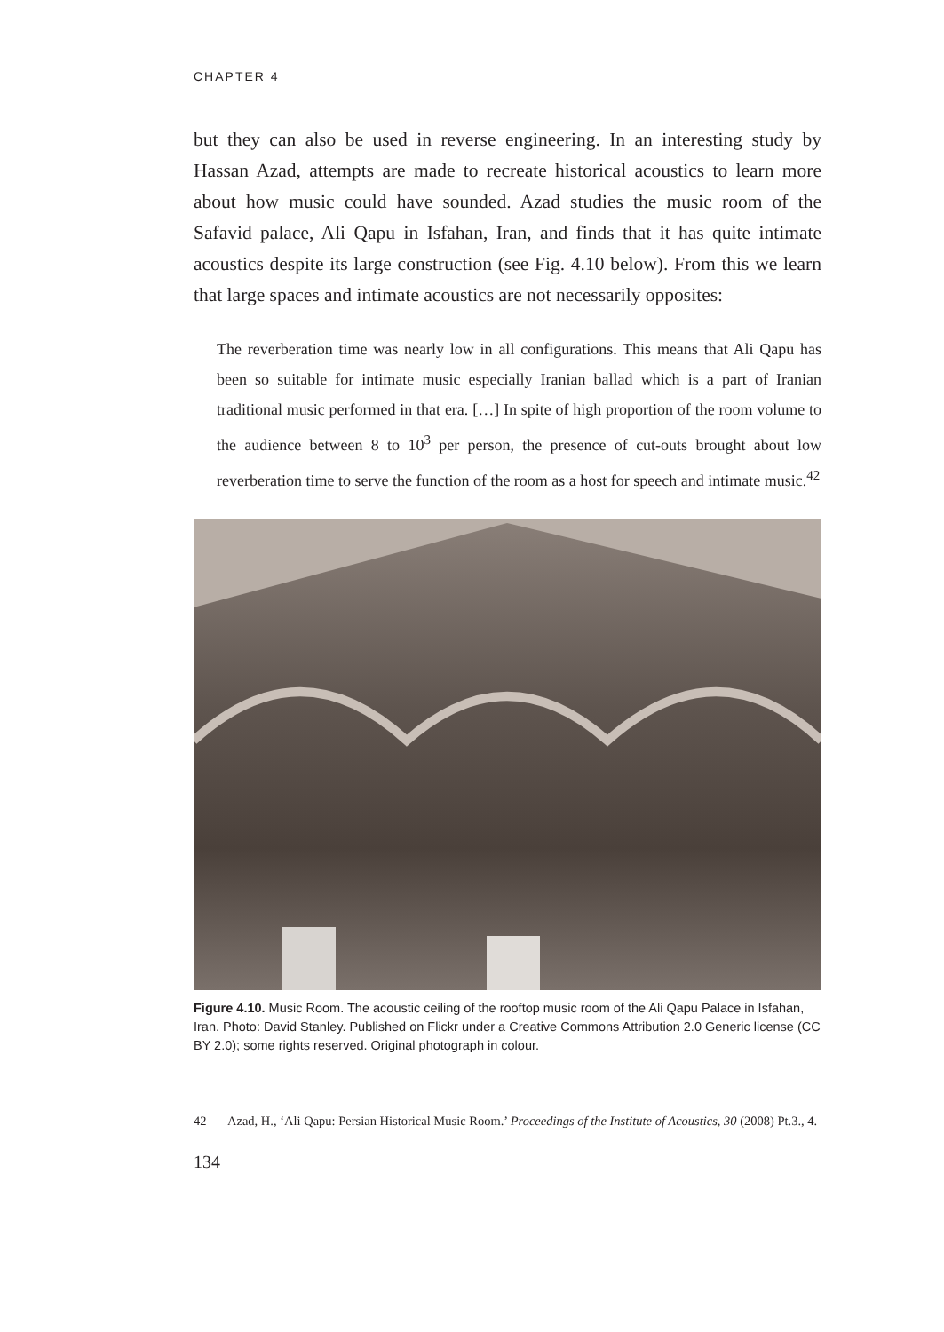CHAPTER 4
but they can also be used in reverse engineering. In an interesting study by Hassan Azad, attempts are made to recreate historical acoustics to learn more about how music could have sounded. Azad studies the music room of the Safavid palace, Ali Qapu in Isfahan, Iran, and finds that it has quite intimate acoustics despite its large construction (see Fig. 4.10 below). From this we learn that large spaces and intimate acoustics are not necessarily opposites:
The reverberation time was nearly low in all configurations. This means that Ali Qapu has been so suitable for intimate music especially Iranian ballad which is a part of Iranian traditional music performed in that era. […] In spite of high proportion of the room volume to the audience between 8 to 10<sup>3</sup> per person, the presence of cut-outs brought about low reverberation time to serve the function of the room as a host for speech and intimate music.<sup>42</sup>
Figure 4.10. Music Room. The acoustic ceiling of the rooftop music room of the Ali Qapu Palace in Isfahan, Iran. Photo: David Stanley. Published on Flickr under a Creative Commons Attribution 2.0 Generic license (CC BY 2.0); some rights reserved. Original photograph in colour.
42 Azad, H., ‘Ali Qapu: Persian Historical Music Room.’ Proceedings of the Institute of Acoustics, 30 (2008) Pt.3., 4.
134